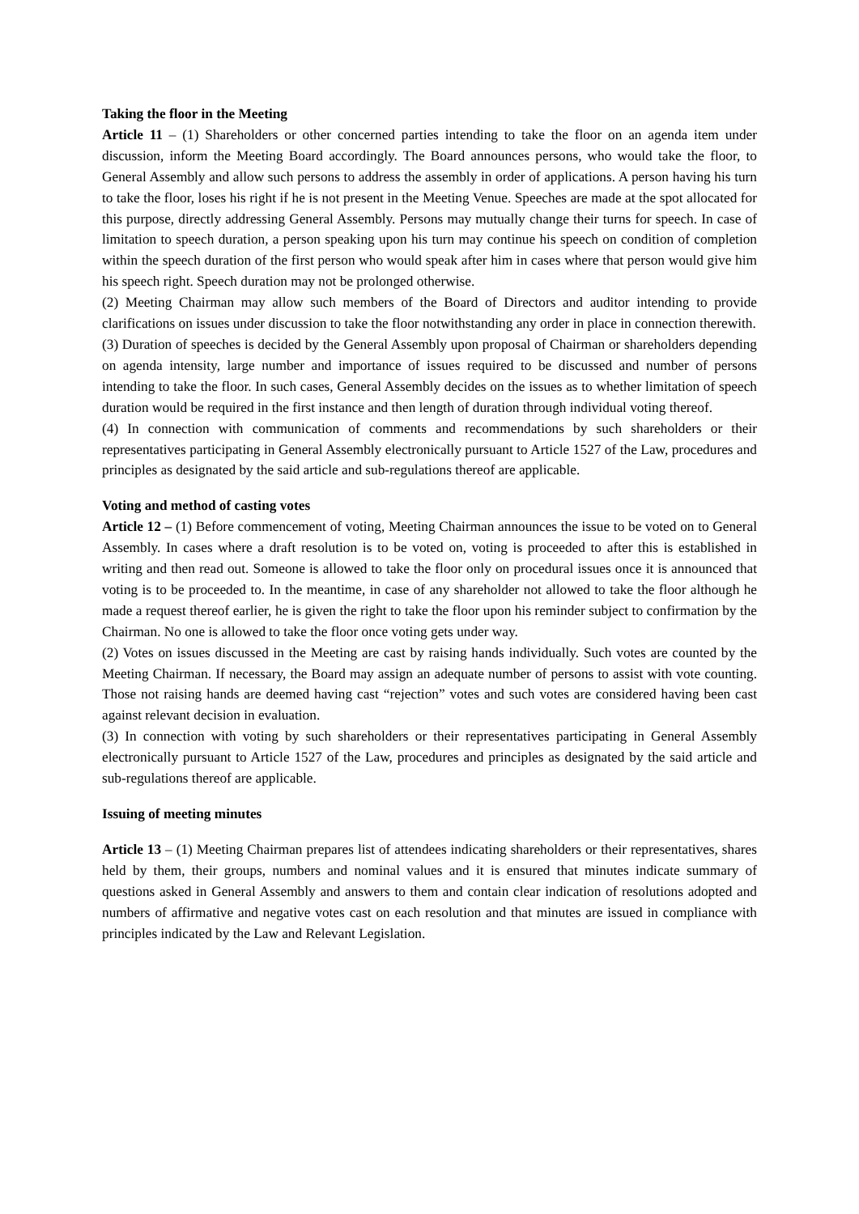Taking the floor in the Meeting
Article 11 – (1) Shareholders or other concerned parties intending to take the floor on an agenda item under discussion, inform the Meeting Board accordingly. The Board announces persons, who would take the floor, to General Assembly and allow such persons to address the assembly in order of applications. A person having his turn to take the floor, loses his right if he is not present in the Meeting Venue. Speeches are made at the spot allocated for this purpose, directly addressing General Assembly. Persons may mutually change their turns for speech. In case of limitation to speech duration, a person speaking upon his turn may continue his speech on condition of completion within the speech duration of the first person who would speak after him in cases where that person would give him his speech right. Speech duration may not be prolonged otherwise.
(2) Meeting Chairman may allow such members of the Board of Directors and auditor intending to provide clarifications on issues under discussion to take the floor notwithstanding any order in place in connection therewith.
(3) Duration of speeches is decided by the General Assembly upon proposal of Chairman or shareholders depending on agenda intensity, large number and importance of issues required to be discussed and number of persons intending to take the floor. In such cases, General Assembly decides on the issues as to whether limitation of speech duration would be required in the first instance and then length of duration through individual voting thereof.
(4) In connection with communication of comments and recommendations by such shareholders or their representatives participating in General Assembly electronically pursuant to Article 1527 of the Law, procedures and principles as designated by the said article and sub-regulations thereof are applicable.
Voting and method of casting votes
Article 12 – (1) Before commencement of voting, Meeting Chairman announces the issue to be voted on to General Assembly. In cases where a draft resolution is to be voted on, voting is proceeded to after this is established in writing and then read out. Someone is allowed to take the floor only on procedural issues once it is announced that voting is to be proceeded to. In the meantime, in case of any shareholder not allowed to take the floor although he made a request thereof earlier, he is given the right to take the floor upon his reminder subject to confirmation by the Chairman. No one is allowed to take the floor once voting gets under way.
(2) Votes on issues discussed in the Meeting are cast by raising hands individually. Such votes are counted by the Meeting Chairman. If necessary, the Board may assign an adequate number of persons to assist with vote counting. Those not raising hands are deemed having cast “rejection” votes and such votes are considered having been cast against relevant decision in evaluation.
(3) In connection with voting by such shareholders or their representatives participating in General Assembly electronically pursuant to Article 1527 of the Law, procedures and principles as designated by the said article and sub-regulations thereof are applicable.
Issuing of meeting minutes
Article 13 – (1) Meeting Chairman prepares list of attendees indicating shareholders or their representatives, shares held by them, their groups, numbers and nominal values and it is ensured that minutes indicate summary of questions asked in General Assembly and answers to them and contain clear indication of resolutions adopted and numbers of affirmative and negative votes cast on each resolution and that minutes are issued in compliance with principles indicated by the Law and Relevant Legislation.